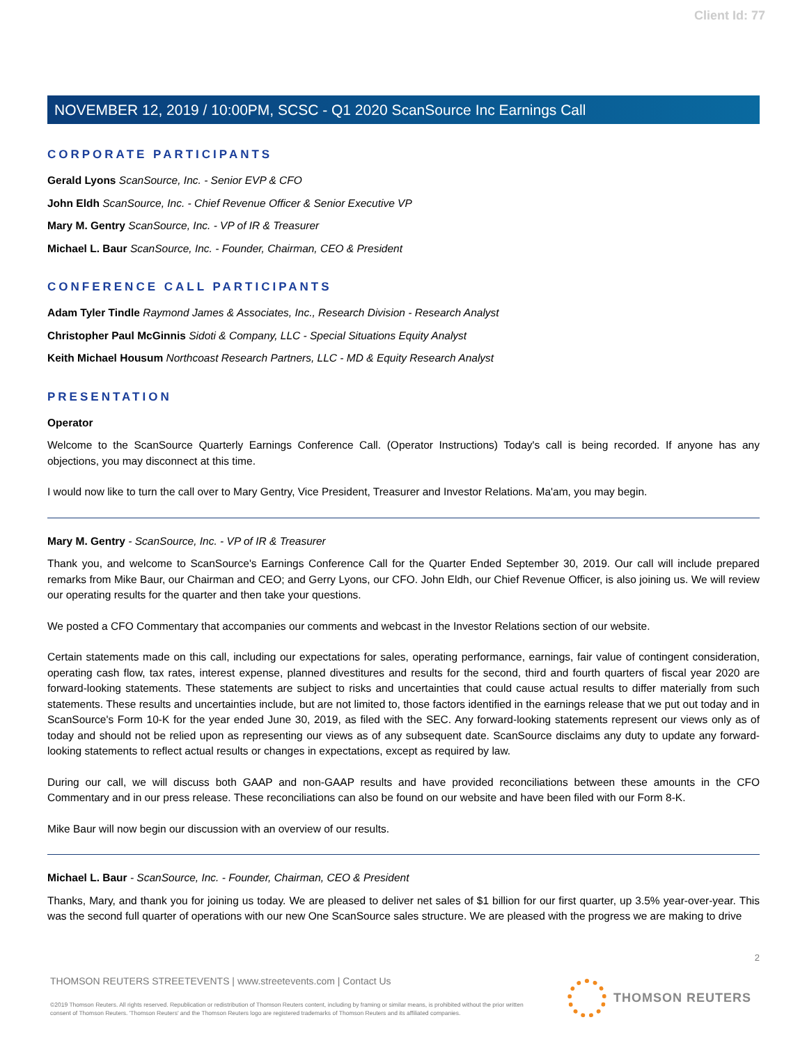Client Id: 77
NOVEMBER 12, 2019 / 10:00PM, SCSC - Q1 2020 ScanSource Inc Earnings Call
CORPORATE PARTICIPANTS
Gerald Lyons ScanSource, Inc. - Senior EVP & CFO
John Eldh ScanSource, Inc. - Chief Revenue Officer & Senior Executive VP
Mary M. Gentry ScanSource, Inc. - VP of IR & Treasurer
Michael L. Baur ScanSource, Inc. - Founder, Chairman, CEO & President
CONFERENCE CALL PARTICIPANTS
Adam Tyler Tindle Raymond James & Associates, Inc., Research Division - Research Analyst
Christopher Paul McGinnis Sidoti & Company, LLC - Special Situations Equity Analyst
Keith Michael Housum Northcoast Research Partners, LLC - MD & Equity Research Analyst
PRESENTATION
Operator
Welcome to the ScanSource Quarterly Earnings Conference Call. (Operator Instructions) Today's call is being recorded. If anyone has any objections, you may disconnect at this time.
I would now like to turn the call over to Mary Gentry, Vice President, Treasurer and Investor Relations. Ma'am, you may begin.
Mary M. Gentry - ScanSource, Inc. - VP of IR & Treasurer
Thank you, and welcome to ScanSource's Earnings Conference Call for the Quarter Ended September 30, 2019. Our call will include prepared remarks from Mike Baur, our Chairman and CEO; and Gerry Lyons, our CFO. John Eldh, our Chief Revenue Officer, is also joining us. We will review our operating results for the quarter and then take your questions.
We posted a CFO Commentary that accompanies our comments and webcast in the Investor Relations section of our website.
Certain statements made on this call, including our expectations for sales, operating performance, earnings, fair value of contingent consideration, operating cash flow, tax rates, interest expense, planned divestitures and results for the second, third and fourth quarters of fiscal year 2020 are forward-looking statements. These statements are subject to risks and uncertainties that could cause actual results to differ materially from such statements. These results and uncertainties include, but are not limited to, those factors identified in the earnings release that we put out today and in ScanSource's Form 10-K for the year ended June 30, 2019, as filed with the SEC. Any forward-looking statements represent our views only as of today and should not be relied upon as representing our views as of any subsequent date. ScanSource disclaims any duty to update any forward-looking statements to reflect actual results or changes in expectations, except as required by law.
During our call, we will discuss both GAAP and non-GAAP results and have provided reconciliations between these amounts in the CFO Commentary and in our press release. These reconciliations can also be found on our website and have been filed with our Form 8-K.
Mike Baur will now begin our discussion with an overview of our results.
Michael L. Baur - ScanSource, Inc. - Founder, Chairman, CEO & President
Thanks, Mary, and thank you for joining us today. We are pleased to deliver net sales of $1 billion for our first quarter, up 3.5% year-over-year. This was the second full quarter of operations with our new One ScanSource sales structure. We are pleased with the progress we are making to drive
2
THOMSON REUTERS STREETEVENTS | www.streetevents.com | Contact Us
©2019 Thomson Reuters. All rights reserved. Republication or redistribution of Thomson Reuters content, including by framing or similar means, is prohibited without the prior written consent of Thomson Reuters. 'Thomson Reuters' and the Thomson Reuters logo are registered trademarks of Thomson Reuters and its affiliated companies.
THOMSON REUTERS